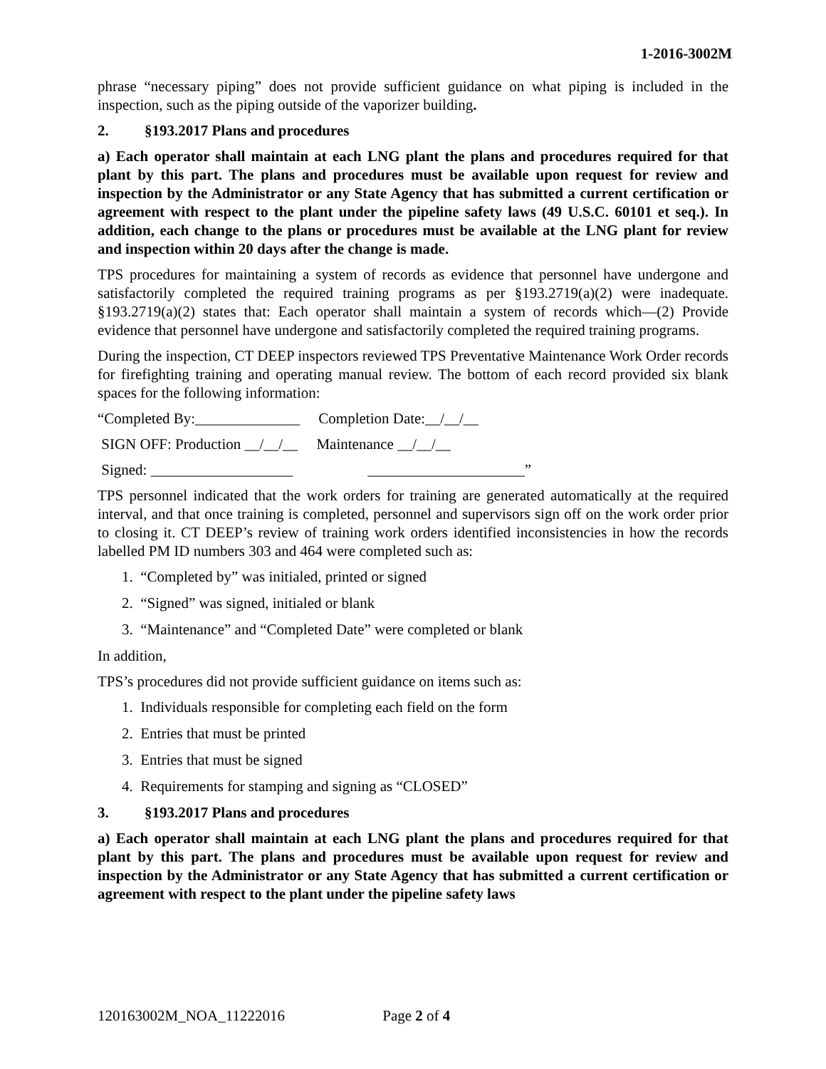1-2016-3002M
phrase “necessary piping” does not provide sufficient guidance on what piping is included in the inspection, such as the piping outside of the vaporizer building.
2. §193.2017 Plans and procedures
a) Each operator shall maintain at each LNG plant the plans and procedures required for that plant by this part. The plans and procedures must be available upon request for review and inspection by the Administrator or any State Agency that has submitted a current certification or agreement with respect to the plant under the pipeline safety laws (49 U.S.C. 60101 et seq.). In addition, each change to the plans or procedures must be available at the LNG plant for review and inspection within 20 days after the change is made.
TPS procedures for maintaining a system of records as evidence that personnel have undergone and satisfactorily completed the required training programs as per §193.2719(a)(2) were inadequate. §193.2719(a)(2) states that: Each operator shall maintain a system of records which—(2) Provide evidence that personnel have undergone and satisfactorily completed the required training programs.
During the inspection, CT DEEP inspectors reviewed TPS Preventative Maintenance Work Order records for firefighting training and operating manual review. The bottom of each record provided six blank spaces for the following information:
“Completed By:______________ Completion Date:__/__/__
SIGN OFF: Production __/__/__ Maintenance __/__/__
Signed: ___________________ _____________________”
TPS personnel indicated that the work orders for training are generated automatically at the required interval, and that once training is completed, personnel and supervisors sign off on the work order prior to closing it. CT DEEP’s review of training work orders identified inconsistencies in how the records labelled PM ID numbers 303 and 464 were completed such as:
1. “Completed by” was initialed, printed or signed
2. “Signed” was signed, initialed or blank
3. “Maintenance” and “Completed Date” were completed or blank
In addition,
TPS’s procedures did not provide sufficient guidance on items such as:
1. Individuals responsible for completing each field on the form
2. Entries that must be printed
3. Entries that must be signed
4. Requirements for stamping and signing as “CLOSED”
3. §193.2017 Plans and procedures
a) Each operator shall maintain at each LNG plant the plans and procedures required for that plant by this part. The plans and procedures must be available upon request for review and inspection by the Administrator or any State Agency that has submitted a current certification or agreement with respect to the plant under the pipeline safety laws
120163002M_NOA_11222016 Page 2 of 4